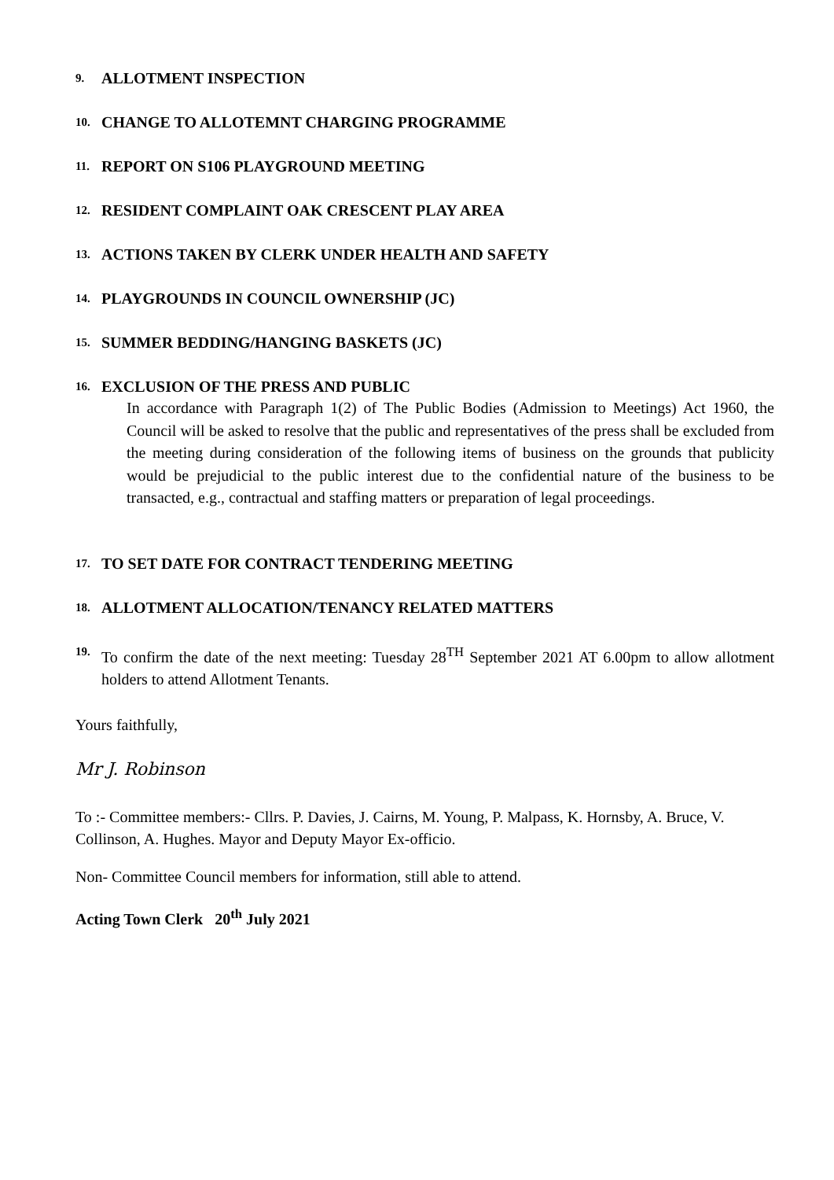9. ALLOTMENT INSPECTION
10. CHANGE TO ALLOTEMNT CHARGING PROGRAMME
11. REPORT ON S106 PLAYGROUND MEETING
12. RESIDENT COMPLAINT OAK CRESCENT PLAY AREA
13. ACTIONS TAKEN BY CLERK UNDER HEALTH AND SAFETY
14. PLAYGROUNDS IN COUNCIL OWNERSHIP (JC)
15. SUMMER BEDDING/HANGING BASKETS (JC)
16.
EXCLUSION OF THE PRESS AND PUBLIC
In accordance with Paragraph 1(2) of The Public Bodies (Admission to Meetings) Act 1960, the Council will be asked to resolve that the public and representatives of the press shall be excluded from the meeting during consideration of the following items of business on the grounds that publicity would be prejudicial to the public interest due to the confidential nature of the business to be transacted, e.g., contractual and staffing matters or preparation of legal proceedings.
17. TO SET DATE FOR CONTRACT TENDERING MEETING
18. ALLOTMENT ALLOCATION/TENANCY RELATED MATTERS
19. To confirm the date of the next meeting: Tuesday 28<sup>TH</sup> September 2021 AT 6.00pm to allow allotment holders to attend Allotment Tenants.
Yours faithfully,
Mr J. Robinson
To :- Committee members:- Cllrs. P. Davies, J. Cairns, M. Young, P. Malpass, K. Hornsby, A. Bruce, V. Collinson, A. Hughes. Mayor and Deputy Mayor Ex-officio.
Non- Committee Council members for information, still able to attend.
Acting Town Clerk 20<sup>th</sup> July 2021